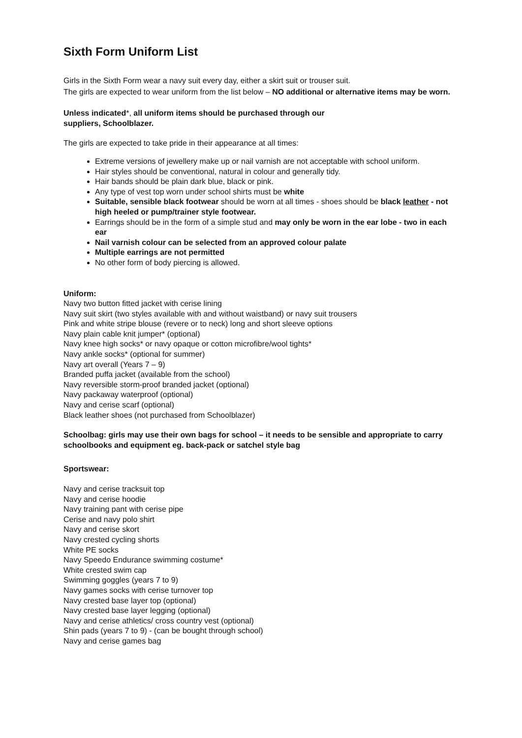Sixth Form Uniform List
Girls in the Sixth Form wear a navy suit every day, either a skirt suit or trouser suit.
The girls are expected to wear uniform from the list below – NO additional or alternative items may be worn.
Unless indicated*, all uniform items should be purchased through our
suppliers, Schoolblazer.
The girls are expected to take pride in their appearance at all times:
Extreme versions of jewellery make up or nail varnish are not acceptable with school uniform.
Hair styles should be conventional, natural in colour and generally tidy.
Hair bands should be plain dark blue, black or pink.
Any type of vest top worn under school shirts must be white
Suitable, sensible black footwear should be worn at all times - shoes should be black leather - not high heeled or pump/trainer style footwear.
Earrings should be in the form of a simple stud and may only be worn in the ear lobe - two in each ear
Nail varnish colour can be selected from an approved colour palate
Multiple earrings are not permitted
No other form of body piercing is allowed.
Uniform:
Navy two button fitted jacket with cerise lining
Navy suit skirt (two styles available with and without waistband) or navy suit trousers
Pink and white stripe blouse (revere or to neck) long and short sleeve options
Navy plain cable knit jumper* (optional)
Navy knee high socks* or navy opaque or cotton microfibre/wool tights*
Navy ankle socks* (optional for summer)
Navy art overall (Years 7 – 9)
Branded puffa jacket (available from the school)
Navy reversible storm-proof branded jacket (optional)
Navy packaway waterproof (optional)
Navy and cerise scarf (optional)
Black leather shoes (not purchased from Schoolblazer)
Schoolbag: girls may use their own bags for school – it needs to be sensible and appropriate to carry schoolbooks and equipment eg. back-pack or satchel style bag
Sportswear:
Navy and cerise tracksuit top
Navy and cerise hoodie
Navy training pant with cerise pipe
Cerise and navy polo shirt
Navy and cerise skort
Navy crested cycling shorts
White PE socks
Navy Speedo Endurance swimming costume*
White crested swim cap
Swimming goggles (years 7 to 9)
Navy games socks with cerise turnover top
Navy crested base layer top (optional)
Navy crested base layer legging (optional)
Navy and cerise athletics/ cross country vest (optional)
Shin pads (years 7 to 9) - (can be bought through school)
Navy and cerise games bag